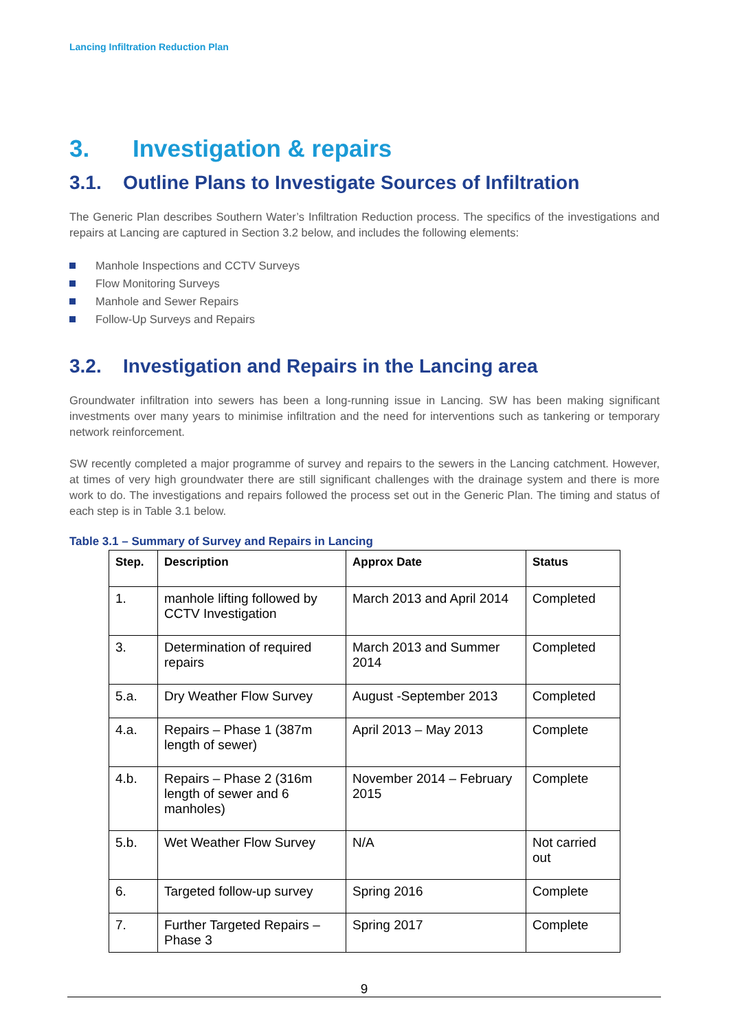Lancing Infiltration Reduction Plan
3. Investigation & repairs
3.1. Outline Plans to Investigate Sources of Infiltration
The Generic Plan describes Southern Water’s Infiltration Reduction process. The specifics of the investigations and repairs at Lancing are captured in Section 3.2 below, and includes the following elements:
Manhole Inspections and CCTV Surveys
Flow Monitoring Surveys
Manhole and Sewer Repairs
Follow-Up Surveys and Repairs
3.2. Investigation and Repairs in the Lancing area
Groundwater infiltration into sewers has been a long-running issue in Lancing. SW has been making significant investments over many years to minimise infiltration and the need for interventions such as tankering or temporary network reinforcement.
SW recently completed a major programme of survey and repairs to the sewers in the Lancing catchment. However, at times of very high groundwater there are still significant challenges with the drainage system and there is more work to do. The investigations and repairs followed the process set out in the Generic Plan. The timing and status of each step is in Table 3.1 below.
Table 3.1 – Summary of Survey and Repairs in Lancing
| Step. | Description | Approx Date | Status |
| --- | --- | --- | --- |
| 1. | manhole lifting followed by CCTV Investigation | March 2013 and April 2014 | Completed |
| 3. | Determination of required repairs | March 2013 and Summer 2014 | Completed |
| 5.a. | Dry Weather Flow Survey | August -September 2013 | Completed |
| 4.a. | Repairs – Phase 1 (387m length of sewer) | April 2013 – May 2013 | Complete |
| 4.b. | Repairs – Phase 2 (316m length of sewer and 6 manholes) | November 2014 – February 2015 | Complete |
| 5.b. | Wet Weather Flow Survey | N/A | Not carried out |
| 6. | Targeted follow-up survey | Spring 2016 | Complete |
| 7. | Further Targeted Repairs – Phase 3 | Spring 2017 | Complete |
9